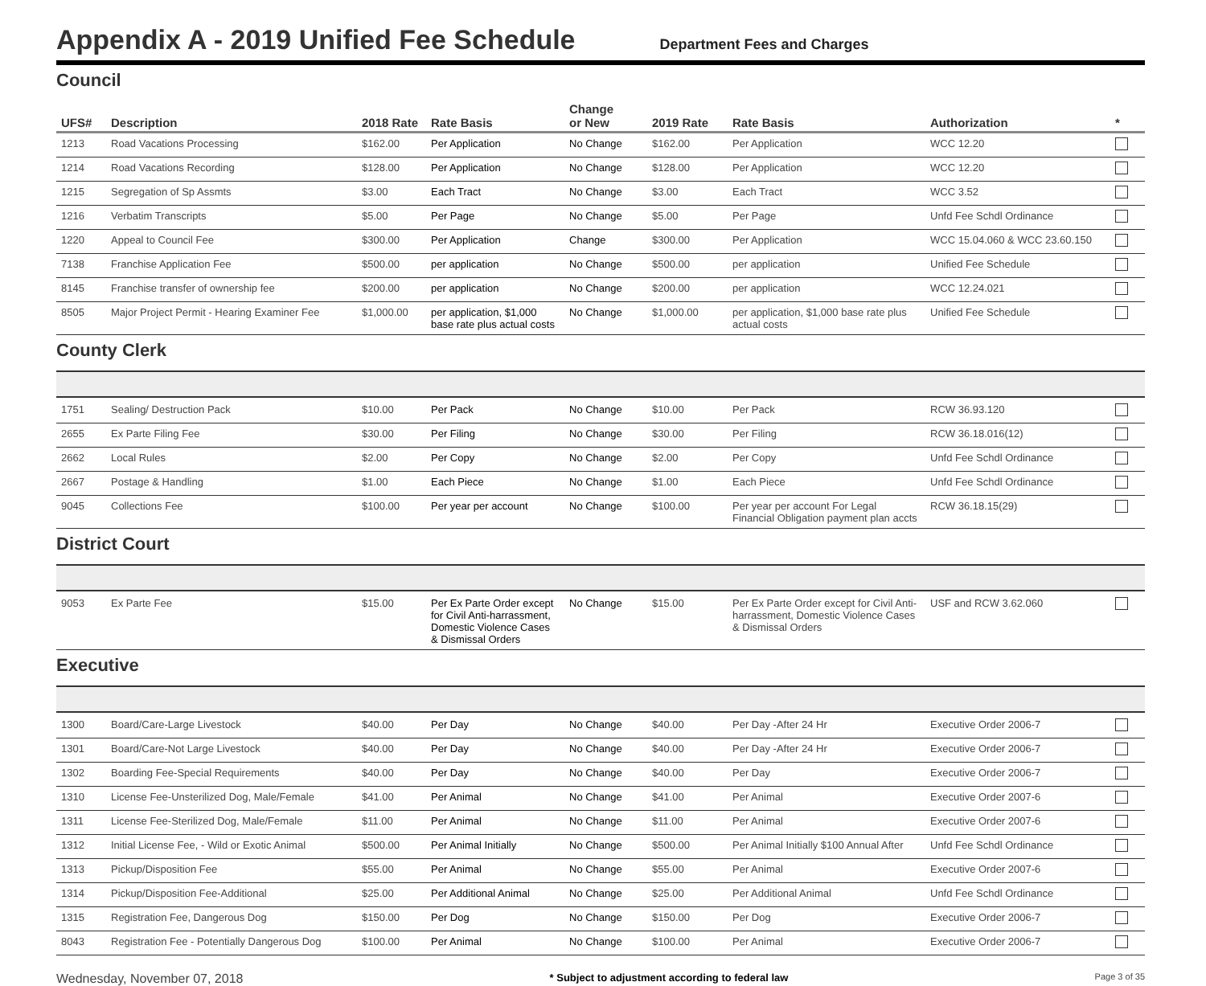Appendix A - 2019 Unified Fee Schedule
Department Fees and Charges
Council
| UFS# | Description | 2018 Rate | Rate Basis | Change or New | 2019 Rate | Rate Basis | Authorization | * |
| --- | --- | --- | --- | --- | --- | --- | --- | --- |
| 1213 | Road Vacations Processing | $162.00 | Per Application | No Change | $162.00 | Per Application | WCC 12.20 | |
| 1214 | Road Vacations Recording | $128.00 | Per Application | No Change | $128.00 | Per Application | WCC 12.20 | |
| 1215 | Segregation of Sp Assmts | $3.00 | Each Tract | No Change | $3.00 | Each Tract | WCC 3.52 | |
| 1216 | Verbatim Transcripts | $5.00 | Per Page | No Change | $5.00 | Per Page | Unfd Fee Schdl Ordinance | |
| 1220 | Appeal to Council Fee | $300.00 | Per Application | Change | $300.00 | Per Application | WCC 15.04.060 & WCC 23.60.150 | |
| 7138 | Franchise Application Fee | $500.00 | per application | No Change | $500.00 | per application | Unified Fee Schedule | |
| 8145 | Franchise transfer of ownership fee | $200.00 | per application | No Change | $200.00 | per application | WCC 12.24.021 | |
| 8505 | Major Project Permit - Hearing Examiner Fee | $1,000.00 | per application, $1,000 base rate plus actual costs | No Change | $1,000.00 | per application, $1,000 base rate plus actual costs | Unified Fee Schedule | |
County Clerk
| 1751 | Sealing/ Destruction Pack | $10.00 | Per Pack | No Change | $10.00 | Per Pack | RCW 36.93.120 | |
| 2655 | Ex Parte Filing Fee | $30.00 | Per Filing | No Change | $30.00 | Per Filing | RCW 36.18.016(12) | |
| 2662 | Local Rules | $2.00 | Per Copy | No Change | $2.00 | Per Copy | Unfd Fee Schdl Ordinance | |
| 2667 | Postage & Handling | $1.00 | Each Piece | No Change | $1.00 | Each Piece | Unfd Fee Schdl Ordinance | |
| 9045 | Collections Fee | $100.00 | Per year per account | No Change | $100.00 | Per year per account For Legal Financial Obligation payment plan accts | RCW 36.18.15(29) | |
District Court
| 9053 | Ex Parte Fee | $15.00 | Per Ex Parte Order except for Civil Anti-harrassment, Domestic Violence Cases & Dismissal Orders | No Change | $15.00 | Per Ex Parte Order except for Civil Anti-harrassment, Domestic Violence Cases & Dismissal Orders | USF and RCW 3.62.060 | |
Executive
| 1300 | Board/Care-Large Livestock | $40.00 | Per Day | No Change | $40.00 | Per Day -After 24 Hr | Executive Order 2006-7 | |
| 1301 | Board/Care-Not Large Livestock | $40.00 | Per Day | No Change | $40.00 | Per Day -After 24 Hr | Executive Order 2006-7 | |
| 1302 | Boarding Fee-Special Requirements | $40.00 | Per Day | No Change | $40.00 | Per Day | Executive Order 2006-7 | |
| 1310 | License Fee-Unsterilized Dog, Male/Female | $41.00 | Per Animal | No Change | $41.00 | Per Animal | Executive Order 2007-6 | |
| 1311 | License Fee-Sterilized Dog, Male/Female | $11.00 | Per Animal | No Change | $11.00 | Per Animal | Executive Order 2007-6 | |
| 1312 | Initial License Fee, - Wild or Exotic Animal | $500.00 | Per Animal Initially | No Change | $500.00 | Per Animal Initially $100 Annual After | Unfd Fee Schdl Ordinance | |
| 1313 | Pickup/Disposition Fee | $55.00 | Per Animal | No Change | $55.00 | Per Animal | Executive Order 2007-6 | |
| 1314 | Pickup/Disposition Fee-Additional | $25.00 | Per Additional Animal | No Change | $25.00 | Per Additional Animal | Unfd Fee Schdl Ordinance | |
| 1315 | Registration Fee, Dangerous Dog | $150.00 | Per Dog | No Change | $150.00 | Per Dog | Executive Order 2006-7 | |
| 8043 | Registration Fee - Potentially Dangerous Dog | $100.00 | Per Animal | No Change | $100.00 | Per Animal | Executive Order 2006-7 | |
Wednesday, November 07, 2018 * Subject to adjustment according to federal law Page 3 of 35